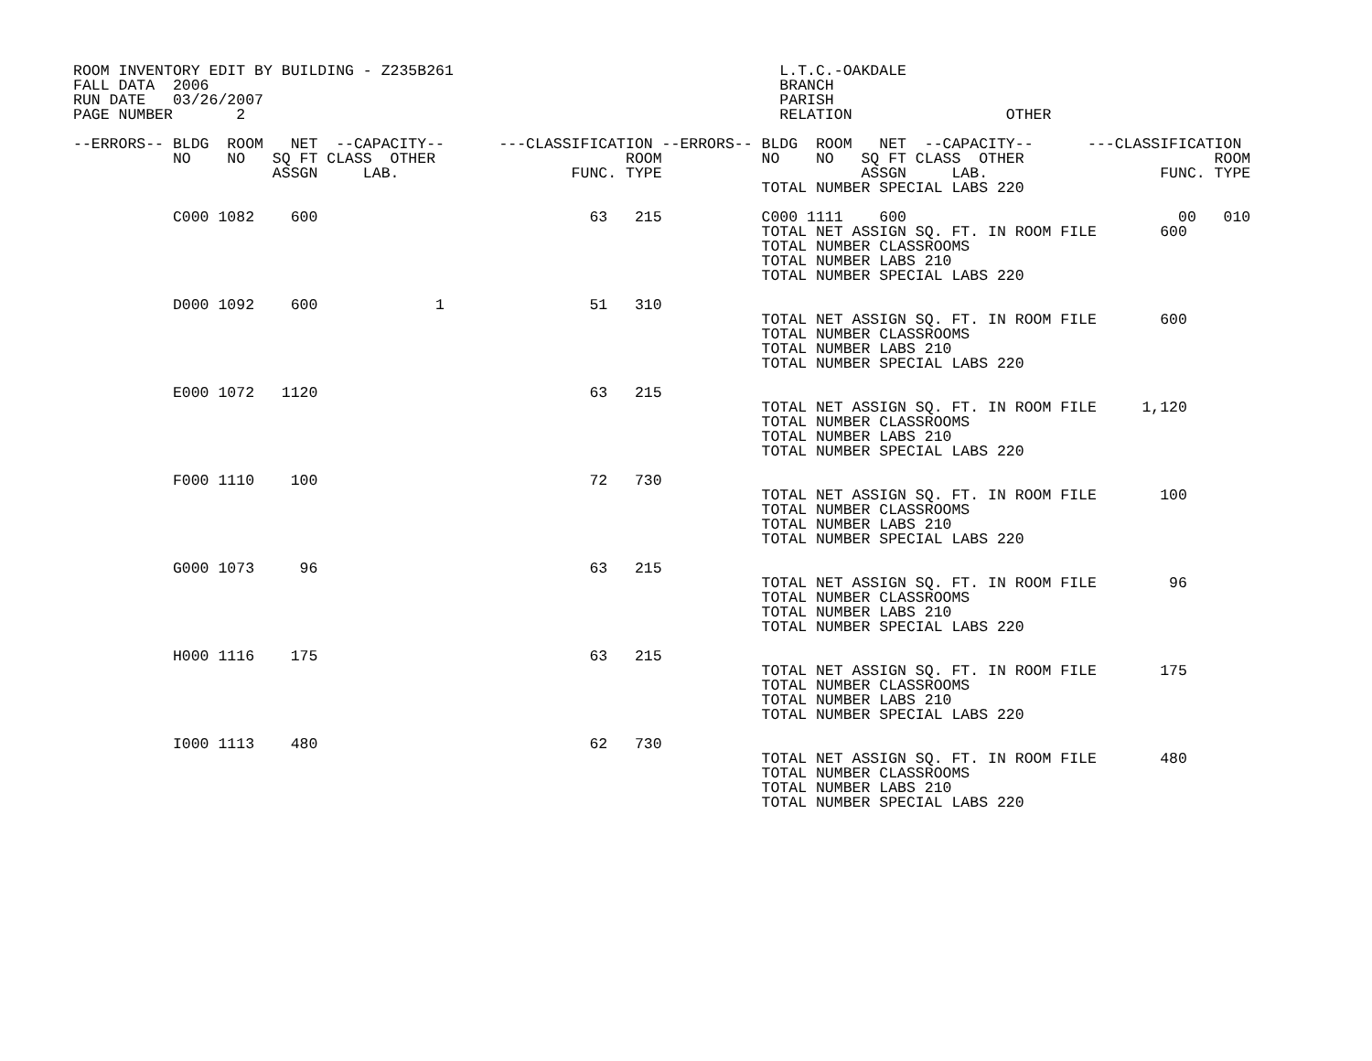ROOM INVENTORY EDIT BY BUILDING - Z235B261                                    L.T.C.-OAKDALE
FALL DATA  2006                                                               BRANCH
RUN DATE   03/26/2007                                                         PARISH
PAGE NUMBER       2                                                           RELATION                 OTHER

--ERRORS-- BLDG  ROOM   NET  --CAPACITY--      ---CLASSIFICATION --ERRORS-- BLDG  ROOM   NET  --CAPACITY--      ---CLASSIFICATION
           NO    NO   SQ FT CLASS  OTHER                     ROOM           NO    NO   SQ FT CLASS  OTHER                     ROOM
                      ASSGN     LAB.                   FUNC. TYPE                      ASSGN     LAB.                   FUNC. TYPE
                                                                            TOTAL NUMBER SPECIAL LABS 220

           C000 1082    600                              63   215           C000 1111    600                              00   010
                                                                            TOTAL NET ASSIGN SQ. FT. IN ROOM FILE       600
                                                                            TOTAL NUMBER CLASSROOMS
                                                                            TOTAL NUMBER LABS 210
                                                                            TOTAL NUMBER SPECIAL LABS 220

           D000 1092    600             1                51   310
                                                                            TOTAL NET ASSIGN SQ. FT. IN ROOM FILE       600
                                                                            TOTAL NUMBER CLASSROOMS
                                                                            TOTAL NUMBER LABS 210
                                                                            TOTAL NUMBER SPECIAL LABS 220

           E000 1072   1120                              63   215
                                                                            TOTAL NET ASSIGN SQ. FT. IN ROOM FILE     1,120
                                                                            TOTAL NUMBER CLASSROOMS
                                                                            TOTAL NUMBER LABS 210
                                                                            TOTAL NUMBER SPECIAL LABS 220

           F000 1110    100                              72   730
                                                                            TOTAL NET ASSIGN SQ. FT. IN ROOM FILE       100
                                                                            TOTAL NUMBER CLASSROOMS
                                                                            TOTAL NUMBER LABS 210
                                                                            TOTAL NUMBER SPECIAL LABS 220

           G000 1073     96                              63   215
                                                                            TOTAL NET ASSIGN SQ. FT. IN ROOM FILE        96
                                                                            TOTAL NUMBER CLASSROOMS
                                                                            TOTAL NUMBER LABS 210
                                                                            TOTAL NUMBER SPECIAL LABS 220

           H000 1116    175                              63   215
                                                                            TOTAL NET ASSIGN SQ. FT. IN ROOM FILE       175
                                                                            TOTAL NUMBER CLASSROOMS
                                                                            TOTAL NUMBER LABS 210
                                                                            TOTAL NUMBER SPECIAL LABS 220

           I000 1113    480                              62   730
                                                                            TOTAL NET ASSIGN SQ. FT. IN ROOM FILE       480
                                                                            TOTAL NUMBER CLASSROOMS
                                                                            TOTAL NUMBER LABS 210
                                                                            TOTAL NUMBER SPECIAL LABS 220